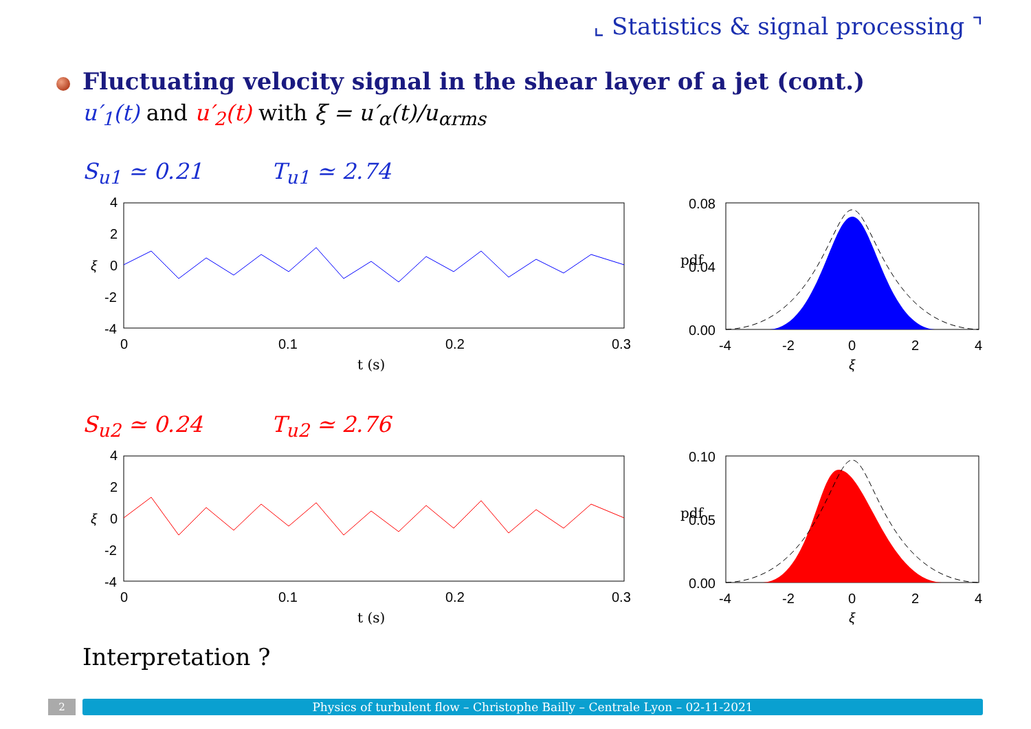⌞ Statistics & signal processing ⌝
Fluctuating velocity signal in the shear layer of a jet (cont.)
u′<sub>1</sub>(t) and u′<sub>2</sub>(t) with ξ = u′<sub>α</sub>(t)/u<sub>αrms</sub>
S<sub>u1</sub> ≃ 0.21 T<sub>u1</sub> ≃ 2.74
S<sub>u2</sub> ≃ 0.24 T<sub>u2</sub> ≃ 2.76
4
2
0
-2
-4
0
0.1
0.2
0.3
ξ
t (s)
0.08
0.04
0.00
-4
-2
0
2
4
ξ
pdf
4
2
0
-2
-4
0
0.1
0.2
0.3
ξ
t (s)
0.10
0.05
0.00
-4
-2
0
2
4
ξ
pdf
Interpretation ?
2 Physics of turbulent flow – Christophe Bailly – Centrale Lyon – 02-11-2021